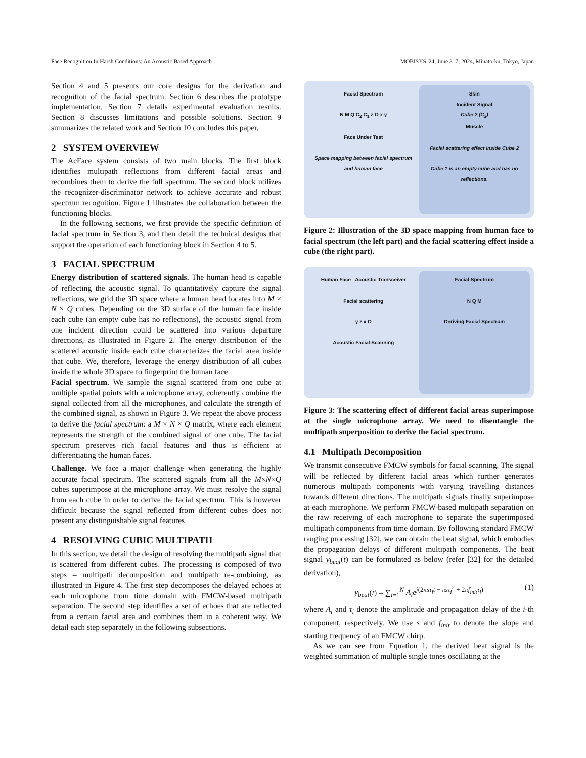Face Recognition In Harsh Conditions: An Acoustic Based Approach MOBISYS '24, June 3–7, 2024, Minato-ku, Tokyo, Japan
Section 4 and 5 presents our core designs for the derivation and recognition of the facial spectrum. Section 6 describes the prototype implementation. Section 7 details experimental evaluation results. Section 8 discusses limitations and possible solutions. Section 9 summarizes the related work and Section 10 concludes this paper.
2 SYSTEM OVERVIEW
The AcFace system consists of two main blocks. The first block identifies multipath reflections from different facial areas and recombines them to derive the full spectrum. The second block utilizes the recognizer-discriminator network to achieve accurate and robust spectrum recognition. Figure 1 illustrates the collaboration between the functioning blocks.
In the following sections, we first provide the specific definition of facial spectrum in Section 3, and then detail the technical designs that support the operation of each functioning block in Section 4 to 5.
3 FACIAL SPECTRUM
Energy distribution of scattered signals. The human head is capable of reflecting the acoustic signal. To quantitatively capture the signal reflections, we grid the 3D space where a human head locates into M × N × Q cubes. Depending on the 3D surface of the human face inside each cube (an empty cube has no reflections), the acoustic signal from one incident direction could be scattered into various departure directions, as illustrated in Figure 2. The energy distribution of the scattered acoustic inside each cube characterizes the facial area inside that cube. We, therefore, leverage the energy distribution of all cubes inside the whole 3D space to fingerprint the human face.
Facial spectrum. We sample the signal scattered from one cube at multiple spatial points with a microphone array, coherently combine the signal collected from all the microphones, and calculate the strength of the combined signal, as shown in Figure 3. We repeat the above process to derive the facial spectrum: a M × N × Q matrix, where each element represents the strength of the combined signal of one cube. The facial spectrum preserves rich facial features and thus is efficient at differentiating the human faces.
Challenge. We face a major challenge when generating the highly accurate facial spectrum. The scattered signals from all the M×N×Q cubes superimpose at the microphone array. We must resolve the signal from each cube in order to derive the facial spectrum. This is however difficult because the signal reflected from different cubes does not present any distinguishable signal features.
4 RESOLVING CUBIC MULTIPATH
In this section, we detail the design of resolving the multipath signal that is scattered from different cubes. The processing is composed of two steps – multipath decomposition and multipath re-combining, as illustrated in Figure 4. The first step decomposes the delayed echoes at each microphone from time domain with FMCW-based multipath separation. The second step identifies a set of echoes that are reflected from a certain facial area and combines them in a coherent way. We detail each step separately in the following subsections.
Facial Spectrum
N M Q C<sub>2</sub> C<sub>1</sub> z O x y
Face Under Test
Space mapping between facial spectrum and human face
Skin
Incident Signal
Cube 2 (C<sub>2</sub>)
Muscle
Facial scattering effect inside Cube 2
Cube 1 is an empty cube and has no reflections.
Figure 2: Illustration of the 3D space mapping from human face to facial spectrum (the left part) and the facial scattering effect inside a cube (the right part).
Human Face Acoustic Transceiver
Facial scattering
y z x O
Acoustic Facial Scanning
Facial Spectrum
N Q M
Deriving Facial Spectrum
Figure 3: The scattering effect of different facial areas superimpose at the single microphone array. We need to disentangle the multipath superposition to derive the facial spectrum.
4.1 Multipath Decomposition
We transmit consecutive FMCW symbols for facial scanning. The signal will be reflected by different facial areas which further generates numerous multipath components with varying travelling distances towards different directions. The multipath signals finally superimpose at each microphone. We perform FMCW-based multipath separation on the raw receiving of each microphone to separate the superimposed multipath components from time domain. By following standard FMCW ranging processing [32], we can obtain the beat signal, which embodies the propagation delays of different multipath components. The beat signal y<sub>beat</sub>(t) can be formulated as below (refer [32] for the detailed derivation),
y<sub>beat</sub>(t) = ∑<sub>i=1</sub><sup>N</sup> A<sub>i</sub>e<sup>j(2πsτ<sub>i</sub>t − πsτ<sub>i</sub><sup>2</sup> + 2πf<sub>init</sub>τ<sub>i</sub>)</sup> (1)
where A<sub>i</sub> and τ<sub>i</sub> denote the amplitude and propagation delay of the i-th component, respectively. We use s and f<sub>init</sub> to denote the slope and starting frequency of an FMCW chirp.
As we can see from Equation 1, the derived beat signal is the weighted summation of multiple single tones oscillating at the